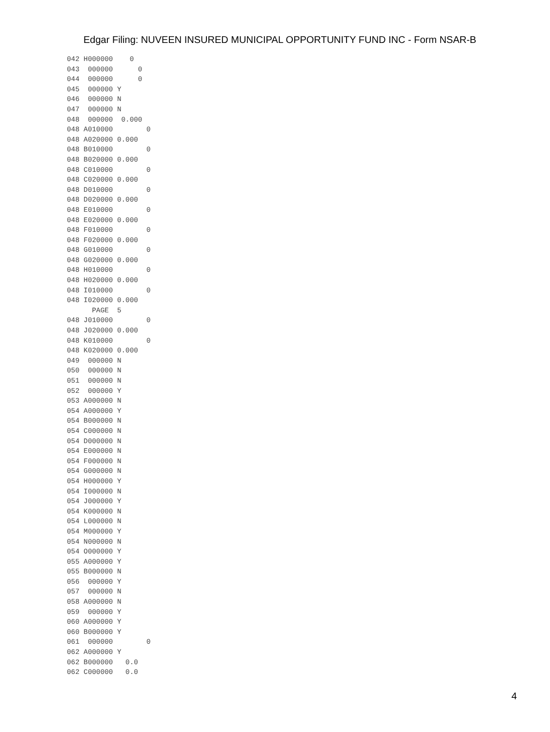Edgar Filing: NUVEEN INSURED MUNICIPAL OPPORTUNITY FUND INC - Form NSAR-B
042 H000000    0
043  000000      0
044  000000      0
045  000000 Y
046  000000 N
047  000000 N
048  000000  0.000
048 A010000        0
048 A020000 0.000
048 B010000        0
048 B020000 0.000
048 C010000        0
048 C020000 0.000
048 D010000        0
048 D020000 0.000
048 E010000        0
048 E020000 0.000
048 F010000        0
048 F020000 0.000
048 G010000        0
048 G020000 0.000
048 H010000        0
048 H020000 0.000
048 I010000        0
048 I020000 0.000
      PAGE  5
048 J010000        0
048 J020000 0.000
048 K010000        0
048 K020000 0.000
049  000000 N
050  000000 N
051  000000 N
052  000000 Y
053 A000000 N
054 A000000 Y
054 B000000 N
054 C000000 N
054 D000000 N
054 E000000 N
054 F000000 N
054 G000000 N
054 H000000 Y
054 I000000 N
054 J000000 Y
054 K000000 N
054 L000000 N
054 M000000 Y
054 N000000 N
054 O000000 Y
055 A000000 Y
055 B000000 N
056  000000 Y
057  000000 N
058 A000000 N
059  000000 Y
060 A000000 Y
060 B000000 Y
061  000000        0
062 A000000 Y
062 B000000   0.0
062 C000000   0.0
4